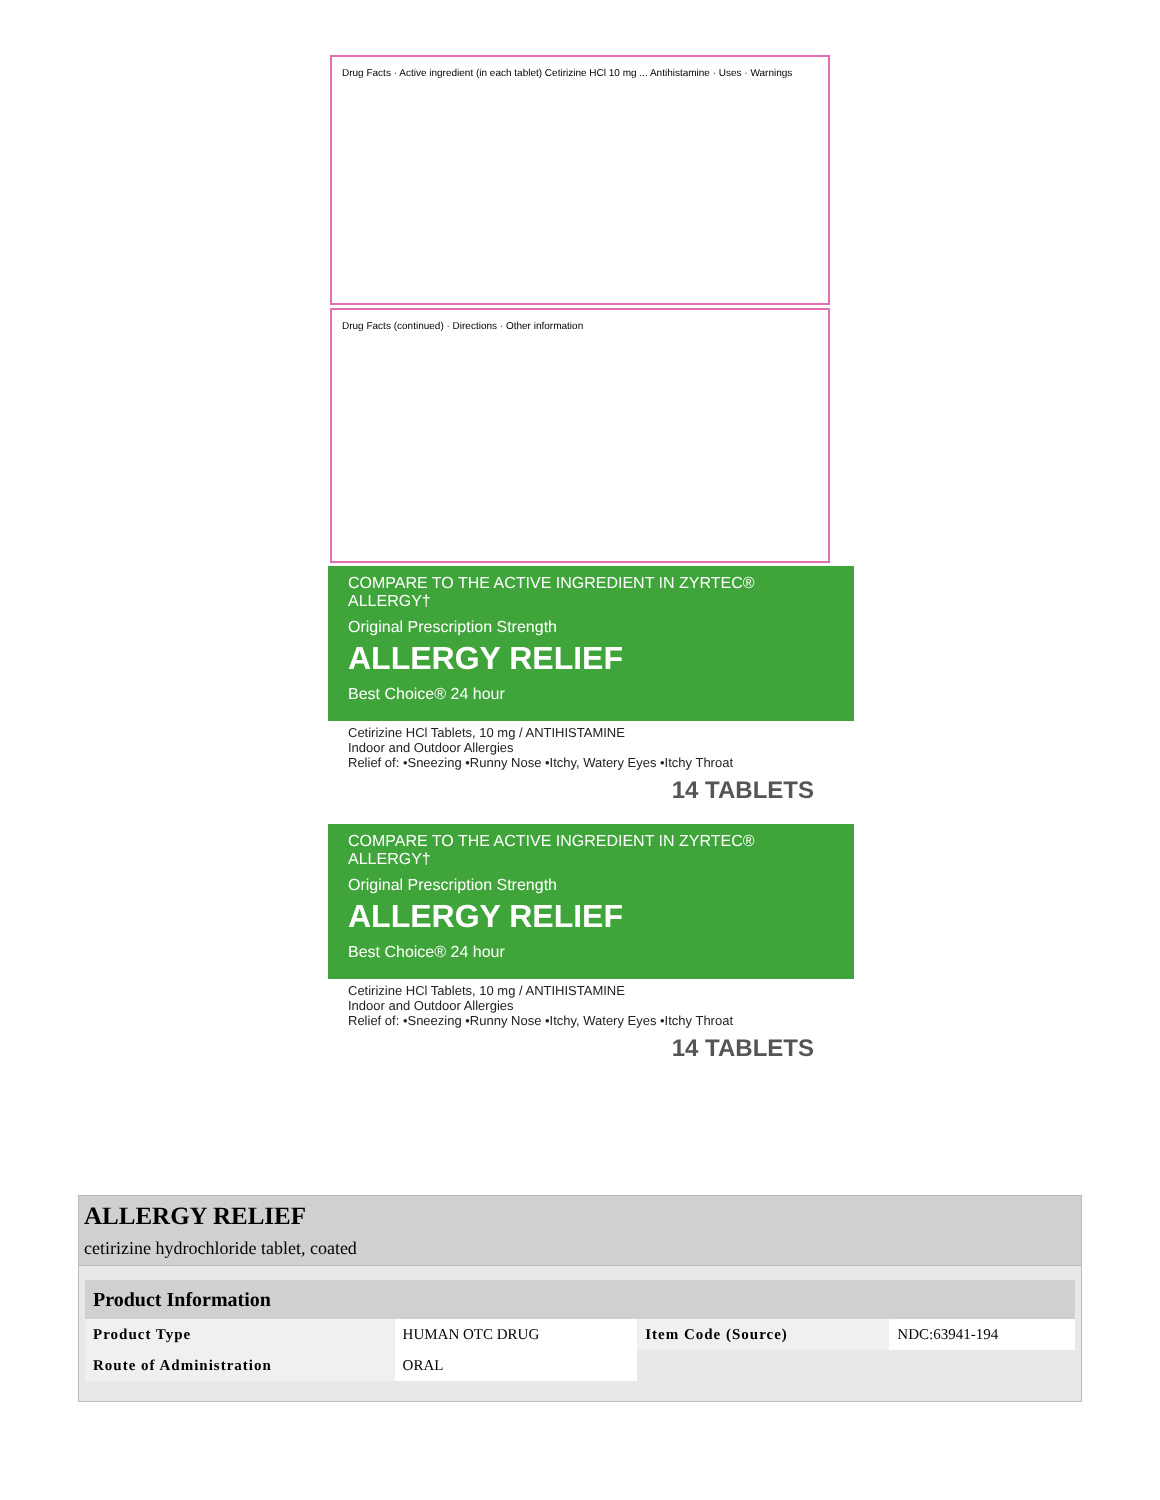Drug Facts · Active ingredient (in each tablet) Cetirizine HCl 10 mg ... Antihistamine · Uses · Warnings
Drug Facts (continued) · Directions · Other information
COMPARE TO THE ACTIVE INGREDIENT IN ZYRTEC® ALLERGY†
Original Prescription Strength
ALLERGY RELIEF
Best Choice® 24 hour
Cetirizine HCl Tablets, 10 mg / ANTIHISTAMINE
Indoor and Outdoor Allergies
Relief of: •Sneezing •Runny Nose •Itchy, Watery Eyes •Itchy Throat
14 TABLETS
COMPARE TO THE ACTIVE INGREDIENT IN ZYRTEC® ALLERGY†
Original Prescription Strength
ALLERGY RELIEF
Best Choice® 24 hour
Cetirizine HCl Tablets, 10 mg / ANTIHISTAMINE
Indoor and Outdoor Allergies
Relief of: •Sneezing •Runny Nose •Itchy, Watery Eyes •Itchy Throat
14 TABLETS
ALLERGY RELIEF
cetirizine hydrochloride tablet, coated
| Product Information | | | |
| --- | --- | --- | --- |
| Product Type | HUMAN OTC DRUG | Item Code (Source) | NDC:63941-194 |
| Route of Administration | ORAL | | |